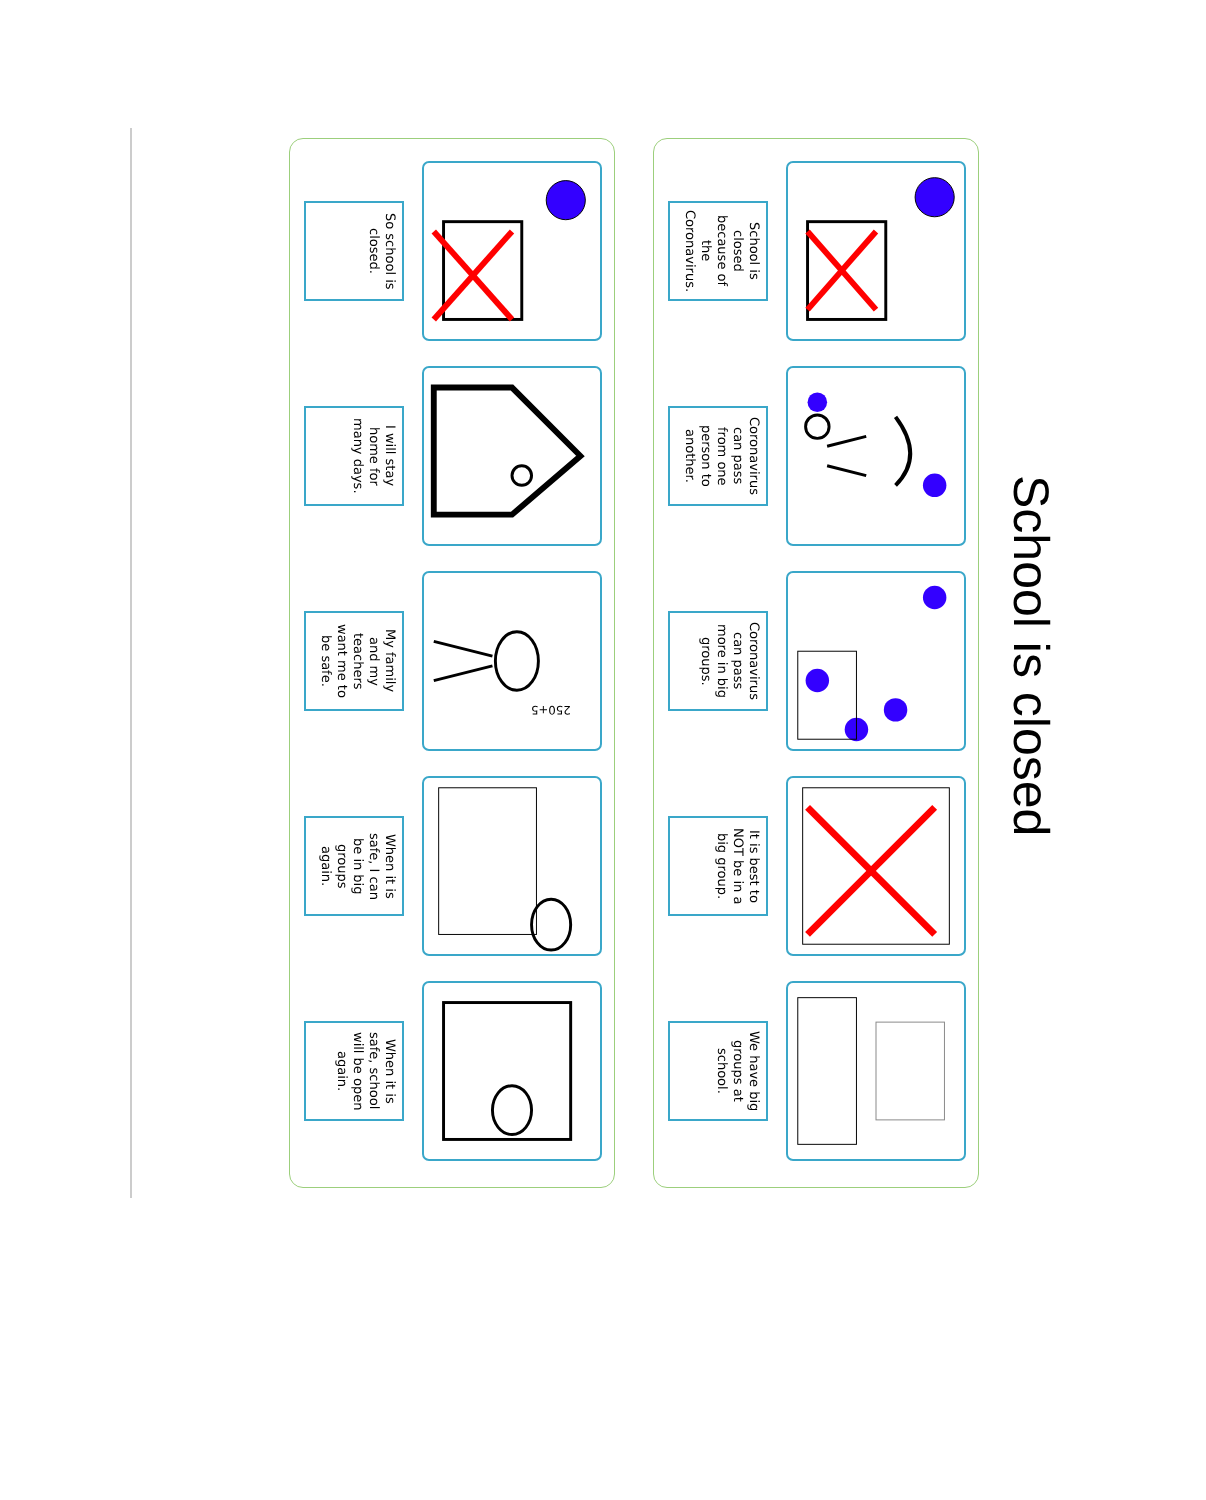School is closed
School is closed because of the Coronavirus.
Coronavirus can pass from one person to another.
Coronavirus can pass more in big groups.
It is best to NOT be in a big group.
We have big groups at school.
250+5
So school is closed.
I will stay home for many days.
My family and my teachers want me to be safe.
When it is safe, I can be in big groups again.
When it is safe, school will be open again.